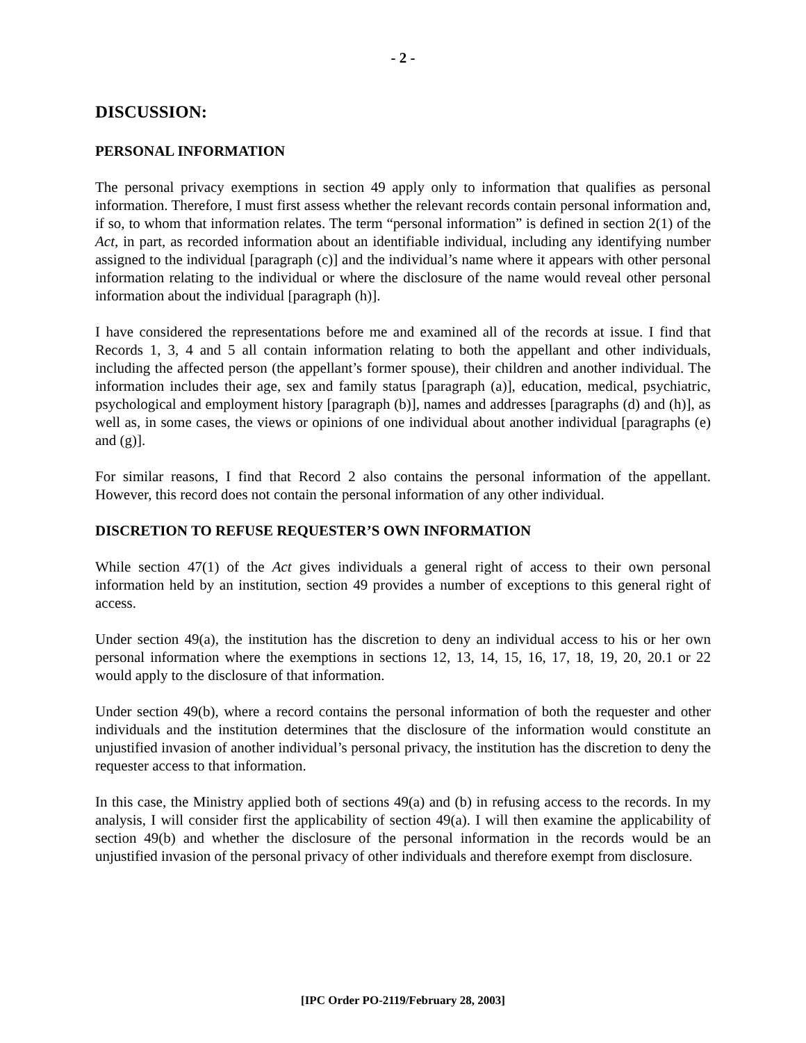- 2 -
DISCUSSION:
PERSONAL INFORMATION
The personal privacy exemptions in section 49 apply only to information that qualifies as personal information. Therefore, I must first assess whether the relevant records contain personal information and, if so, to whom that information relates. The term “personal information” is defined in section 2(1) of the Act, in part, as recorded information about an identifiable individual, including any identifying number assigned to the individual [paragraph (c)] and the individual’s name where it appears with other personal information relating to the individual or where the disclosure of the name would reveal other personal information about the individual [paragraph (h)].
I have considered the representations before me and examined all of the records at issue. I find that Records 1, 3, 4 and 5 all contain information relating to both the appellant and other individuals, including the affected person (the appellant’s former spouse), their children and another individual. The information includes their age, sex and family status [paragraph (a)], education, medical, psychiatric, psychological and employment history [paragraph (b)], names and addresses [paragraphs (d) and (h)], as well as, in some cases, the views or opinions of one individual about another individual [paragraphs (e) and (g)].
For similar reasons, I find that Record 2 also contains the personal information of the appellant. However, this record does not contain the personal information of any other individual.
DISCRETION TO REFUSE REQUESTER’S OWN INFORMATION
While section 47(1) of the Act gives individuals a general right of access to their own personal information held by an institution, section 49 provides a number of exceptions to this general right of access.
Under section 49(a), the institution has the discretion to deny an individual access to his or her own personal information where the exemptions in sections 12, 13, 14, 15, 16, 17, 18, 19, 20, 20.1 or 22 would apply to the disclosure of that information.
Under section 49(b), where a record contains the personal information of both the requester and other individuals and the institution determines that the disclosure of the information would constitute an unjustified invasion of another individual’s personal privacy, the institution has the discretion to deny the requester access to that information.
In this case, the Ministry applied both of sections 49(a) and (b) in refusing access to the records. In my analysis, I will consider first the applicability of section 49(a). I will then examine the applicability of section 49(b) and whether the disclosure of the personal information in the records would be an unjustified invasion of the personal privacy of other individuals and therefore exempt from disclosure.
[IPC Order PO-2119/February 28, 2003]